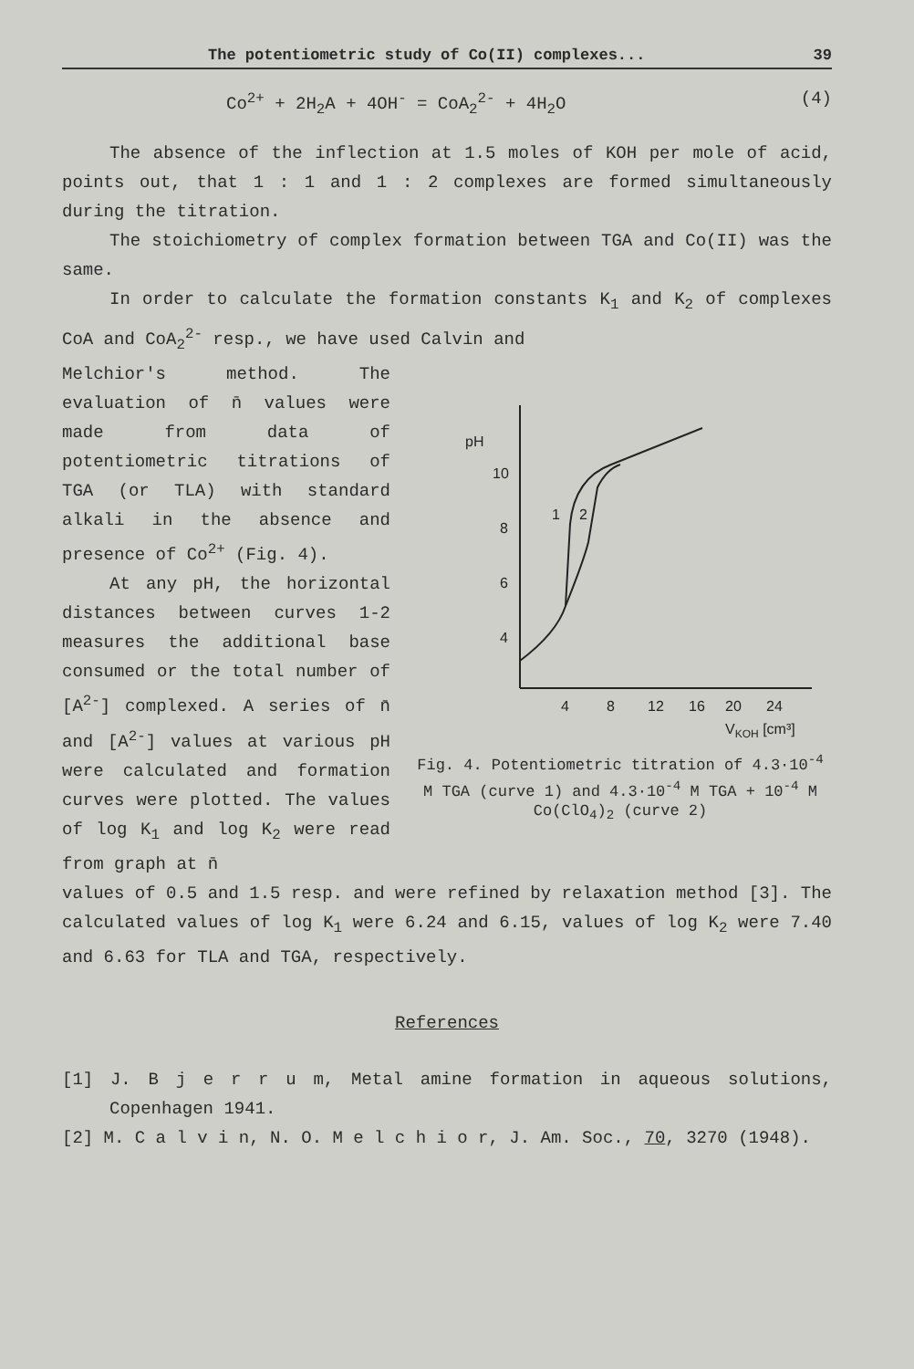The potentiometric study of Co(II) complexes... 39
Co<sup>2+</sup> + 2H<sub>2</sub>A + 4OH<sup>-</sup> = CoA<sub>2</sub><sup>2-</sup> + 4H<sub>2</sub>O (4)
The absence of the inflection at 1.5 moles of KOH per mole of acid, points out, that 1 : 1 and 1 : 2 complexes are formed simultaneously during the titration.
The stoichiometry of complex formation between TGA and Co(II) was the same.
In order to calculate the formation constants K<sub>1</sub> and K<sub>2</sub> of complexes CoA and CoA<sub>2</sub><sup>2-</sup> resp., we have used Calvin and
Melchior's method. The evaluation of n̄ values were made from data of potentiometric titrations of TGA (or TLA) with standard alkali in the absence and presence of Co<sup>2+</sup> (Fig. 4).
At any pH, the horizontal distances between curves 1-2 measures the additional base consumed or the total number of [A<sup>2-</sup>] complexed. A series of n̄ and [A<sup>2-</sup>] values at various pH were calculated and formation curves were plotted. The values of log K<sub>1</sub> and log K<sub>2</sub> were read from graph at n̄
pH
10
8
6
4
1
2
4
8
12
16
20
24
VKOH [cm³]
Fig. 4. Potentiometric titration of 4.3·10<sup>-4</sup> M TGA (curve 1) and 4.3·10<sup>-4</sup> M TGA + 10<sup>-4</sup> M Co(ClO<sub>4</sub>)<sub>2</sub> (curve 2)
values of 0.5 and 1.5 resp. and were refined by relaxation method [3]. The calculated values of log K<sub>1</sub> were 6.24 and 6.15, values of log K<sub>2</sub> were 7.40 and 6.63 for TLA and TGA, respectively.
References
[1] J. B j e r r u m, Metal amine formation in aqueous solutions, Copenhagen 1941.
[2] M. C a l v i n, N. O. M e l c h i o r, J. Am. Soc., 70, 3270 (1948).